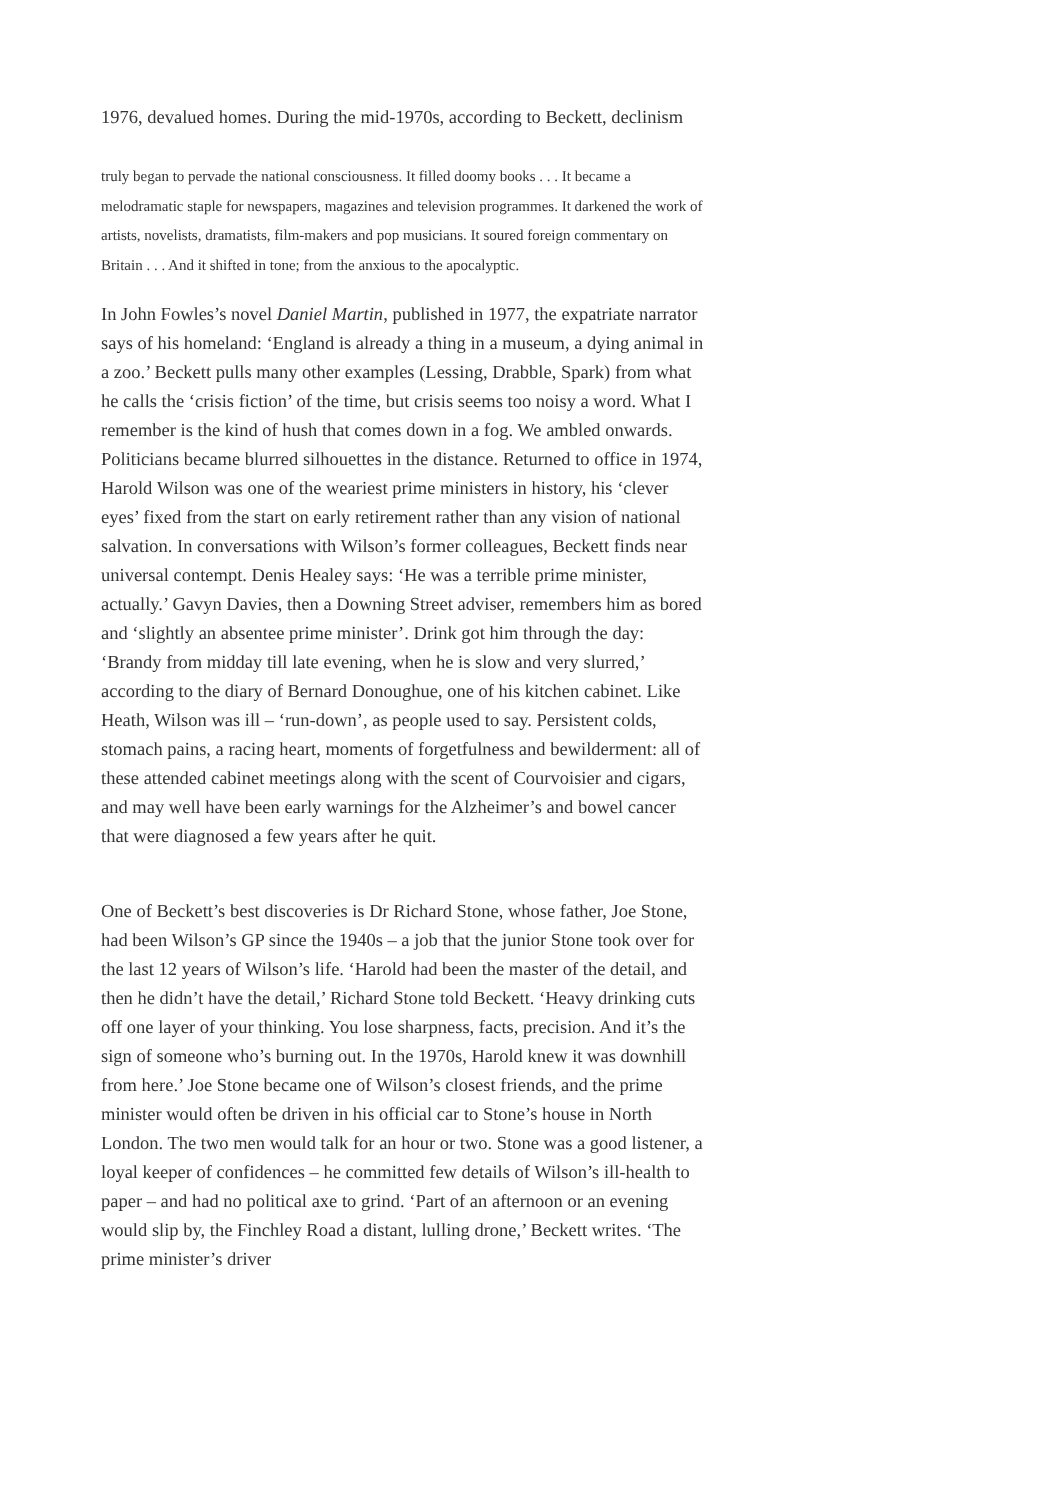1976, devalued homes. During the mid-1970s, according to Beckett, declinism
truly began to pervade the national consciousness. It filled doomy books . . . It became a melodramatic staple for newspapers, magazines and television programmes. It darkened the work of artists, novelists, dramatists, film-makers and pop musicians. It soured foreign commentary on Britain . . . And it shifted in tone; from the anxious to the apocalyptic.
In John Fowles’s novel Daniel Martin, published in 1977, the expatriate narrator says of his homeland: ‘England is already a thing in a museum, a dying animal in a zoo.’ Beckett pulls many other examples (Lessing, Drabble, Spark) from what he calls the ‘crisis fiction’ of the time, but crisis seems too noisy a word. What I remember is the kind of hush that comes down in a fog. We ambled onwards. Politicians became blurred silhouettes in the distance. Returned to office in 1974, Harold Wilson was one of the weariest prime ministers in history, his ‘clever eyes’ fixed from the start on early retirement rather than any vision of national salvation. In conversations with Wilson’s former colleagues, Beckett finds near universal contempt. Denis Healey says: ‘He was a terrible prime minister, actually.’ Gavyn Davies, then a Downing Street adviser, remembers him as bored and ‘slightly an absentee prime minister’. Drink got him through the day: ‘Brandy from midday till late evening, when he is slow and very slurred,’ according to the diary of Bernard Donoughue, one of his kitchen cabinet. Like Heath, Wilson was ill – ‘run-down’, as people used to say. Persistent colds, stomach pains, a racing heart, moments of forgetfulness and bewilderment: all of these attended cabinet meetings along with the scent of Courvoisier and cigars, and may well have been early warnings for the Alzheimer’s and bowel cancer that were diagnosed a few years after he quit.
One of Beckett’s best discoveries is Dr Richard Stone, whose father, Joe Stone, had been Wilson’s GP since the 1940s – a job that the junior Stone took over for the last 12 years of Wilson’s life. ‘Harold had been the master of the detail, and then he didn’t have the detail,’ Richard Stone told Beckett. ‘Heavy drinking cuts off one layer of your thinking. You lose sharpness, facts, precision. And it’s the sign of someone who’s burning out. In the 1970s, Harold knew it was downhill from here.’ Joe Stone became one of Wilson’s closest friends, and the prime minister would often be driven in his official car to Stone’s house in North London. The two men would talk for an hour or two. Stone was a good listener, a loyal keeper of confidences – he committed few details of Wilson’s ill-health to paper – and had no political axe to grind. ‘Part of an afternoon or an evening would slip by, the Finchley Road a distant, lulling drone,’ Beckett writes. ‘The prime minister’s driver